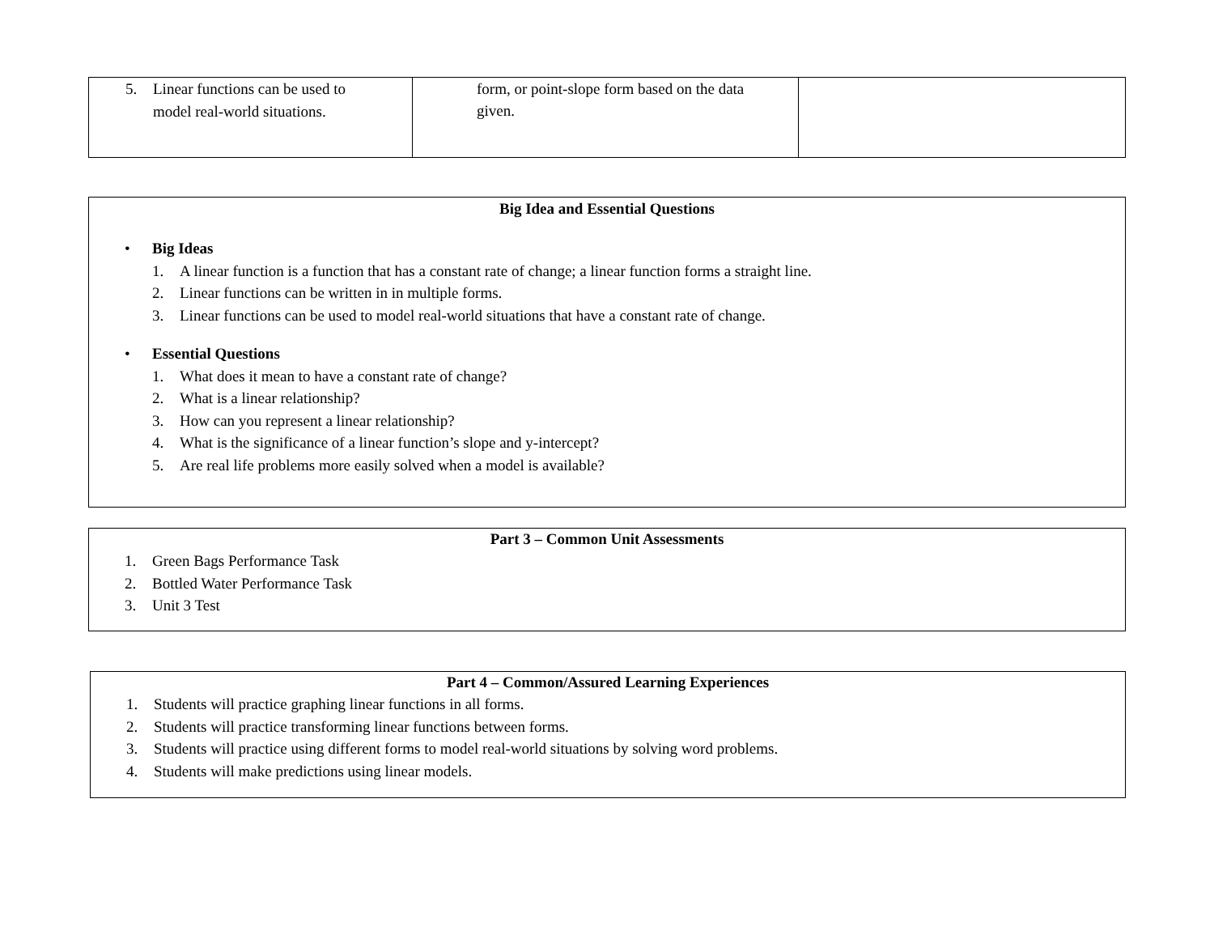| 5. Linear functions can be used to model real-world situations. | form, or point-slope form based on the data given. | |
Big Idea and Essential Questions
• Big Ideas
1. A linear function is a function that has a constant rate of change; a linear function forms a straight line.
2. Linear functions can be written in in multiple forms.
3. Linear functions can be used to model real-world situations that have a constant rate of change.
• Essential Questions
1. What does it mean to have a constant rate of change?
2. What is a linear relationship?
3. How can you represent a linear relationship?
4. What is the significance of a linear function’s slope and y-intercept?
5. Are real life problems more easily solved when a model is available?
Part 3 – Common Unit Assessments
1. Green Bags Performance Task
2. Bottled Water Performance Task
3. Unit 3 Test
Part 4 – Common/Assured Learning Experiences
1. Students will practice graphing linear functions in all forms.
2. Students will practice transforming linear functions between forms.
3. Students will practice using different forms to model real-world situations by solving word problems.
4. Students will make predictions using linear models.